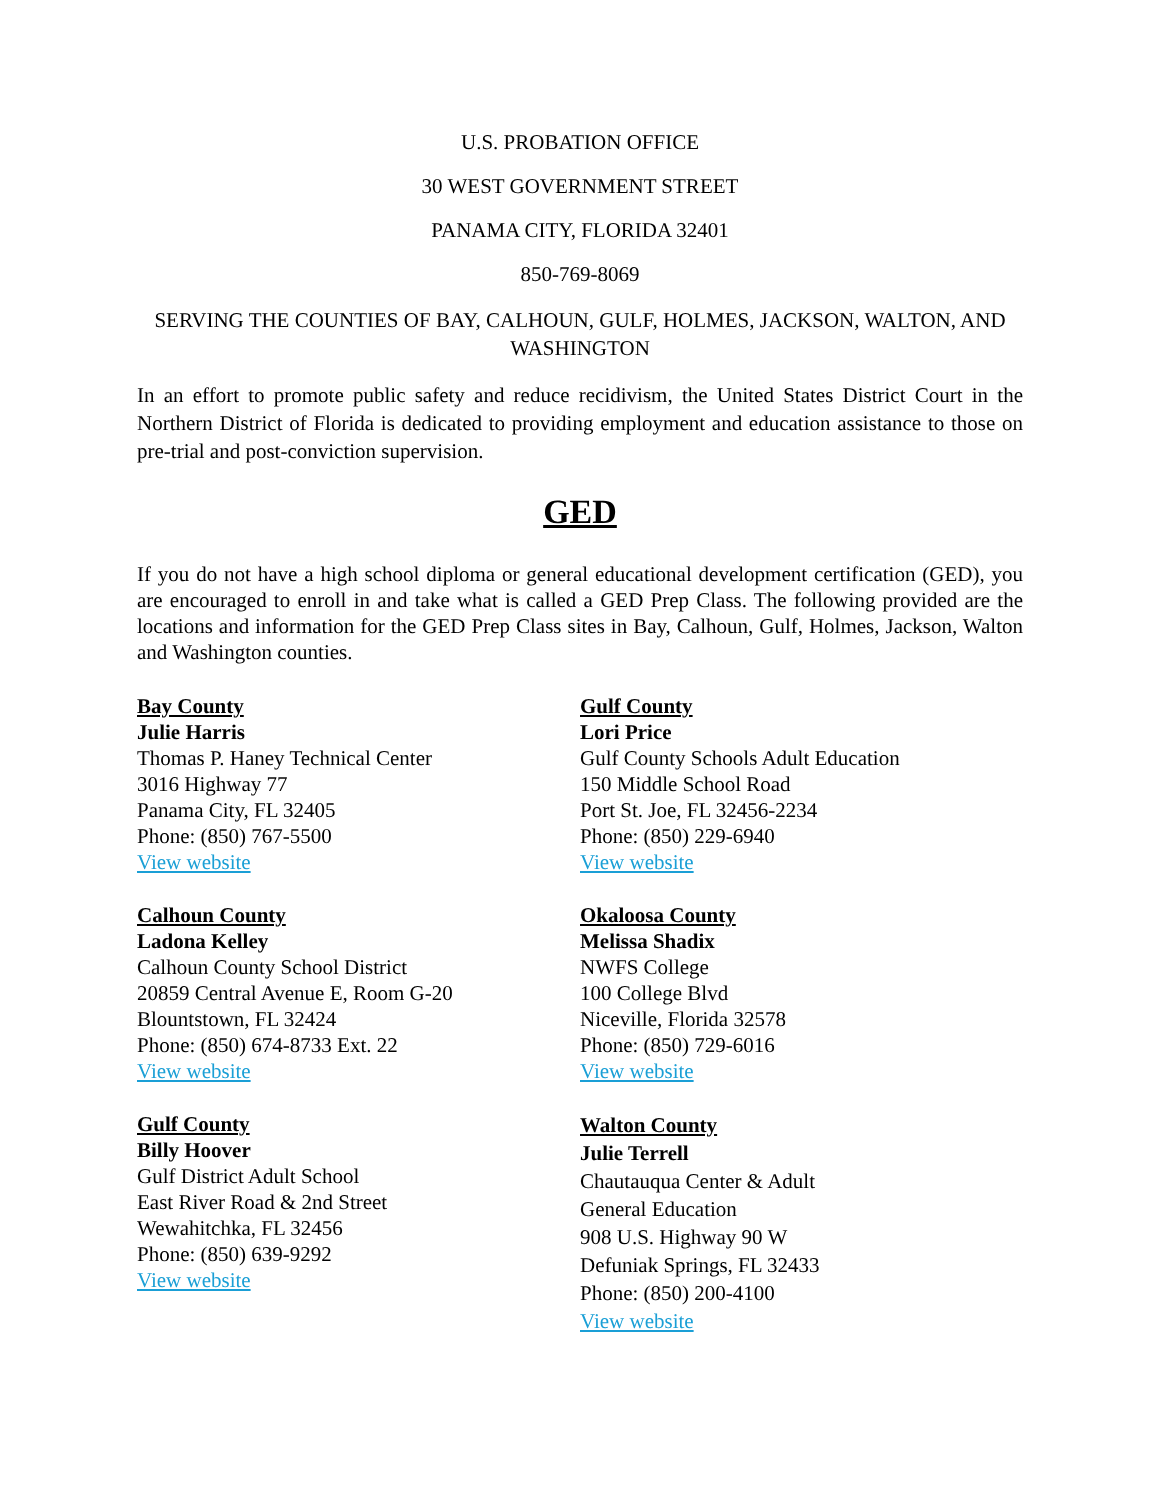U.S. PROBATION OFFICE
30 WEST GOVERNMENT STREET
PANAMA CITY, FLORIDA 32401
850-769-8069
SERVING THE COUNTIES OF BAY, CALHOUN, GULF, HOLMES, JACKSON, WALTON, AND WASHINGTON
In an effort to promote public safety and reduce recidivism, the United States District Court in the Northern District of Florida is dedicated to providing employment and education assistance to those on pre-trial and post-conviction supervision.
GED
If you do not have a high school diploma or general educational development certification (GED), you are encouraged to enroll in and take what is called a GED Prep Class. The following provided are the locations and information for the GED Prep Class sites in Bay, Calhoun, Gulf, Holmes, Jackson, Walton and Washington counties.
Bay County
Julie Harris
Thomas P. Haney Technical Center
3016 Highway 77
Panama City, FL 32405
Phone: (850) 767-5500
View website
Calhoun County
Ladona Kelley
Calhoun County School District
20859 Central Avenue E, Room G-20
Blountstown, FL 32424
Phone: (850) 674-8733 Ext. 22
View website
Gulf County
Billy Hoover
Gulf District Adult School
East River Road & 2nd Street
Wewahitchka, FL 32456
Phone: (850) 639-9292
View website
Gulf County
Lori Price
Gulf County Schools Adult Education
150 Middle School Road
Port St. Joe, FL 32456-2234
Phone: (850) 229-6940
View website
Okaloosa County
Melissa Shadix
NWFS College
100 College Blvd
Niceville, Florida 32578
Phone: (850) 729-6016
View website
Walton County
Julie Terrell
Chautauqua Center & Adult
General Education
908 U.S. Highway 90 W
Defuniak Springs, FL 32433
Phone: (850) 200-4100
View website